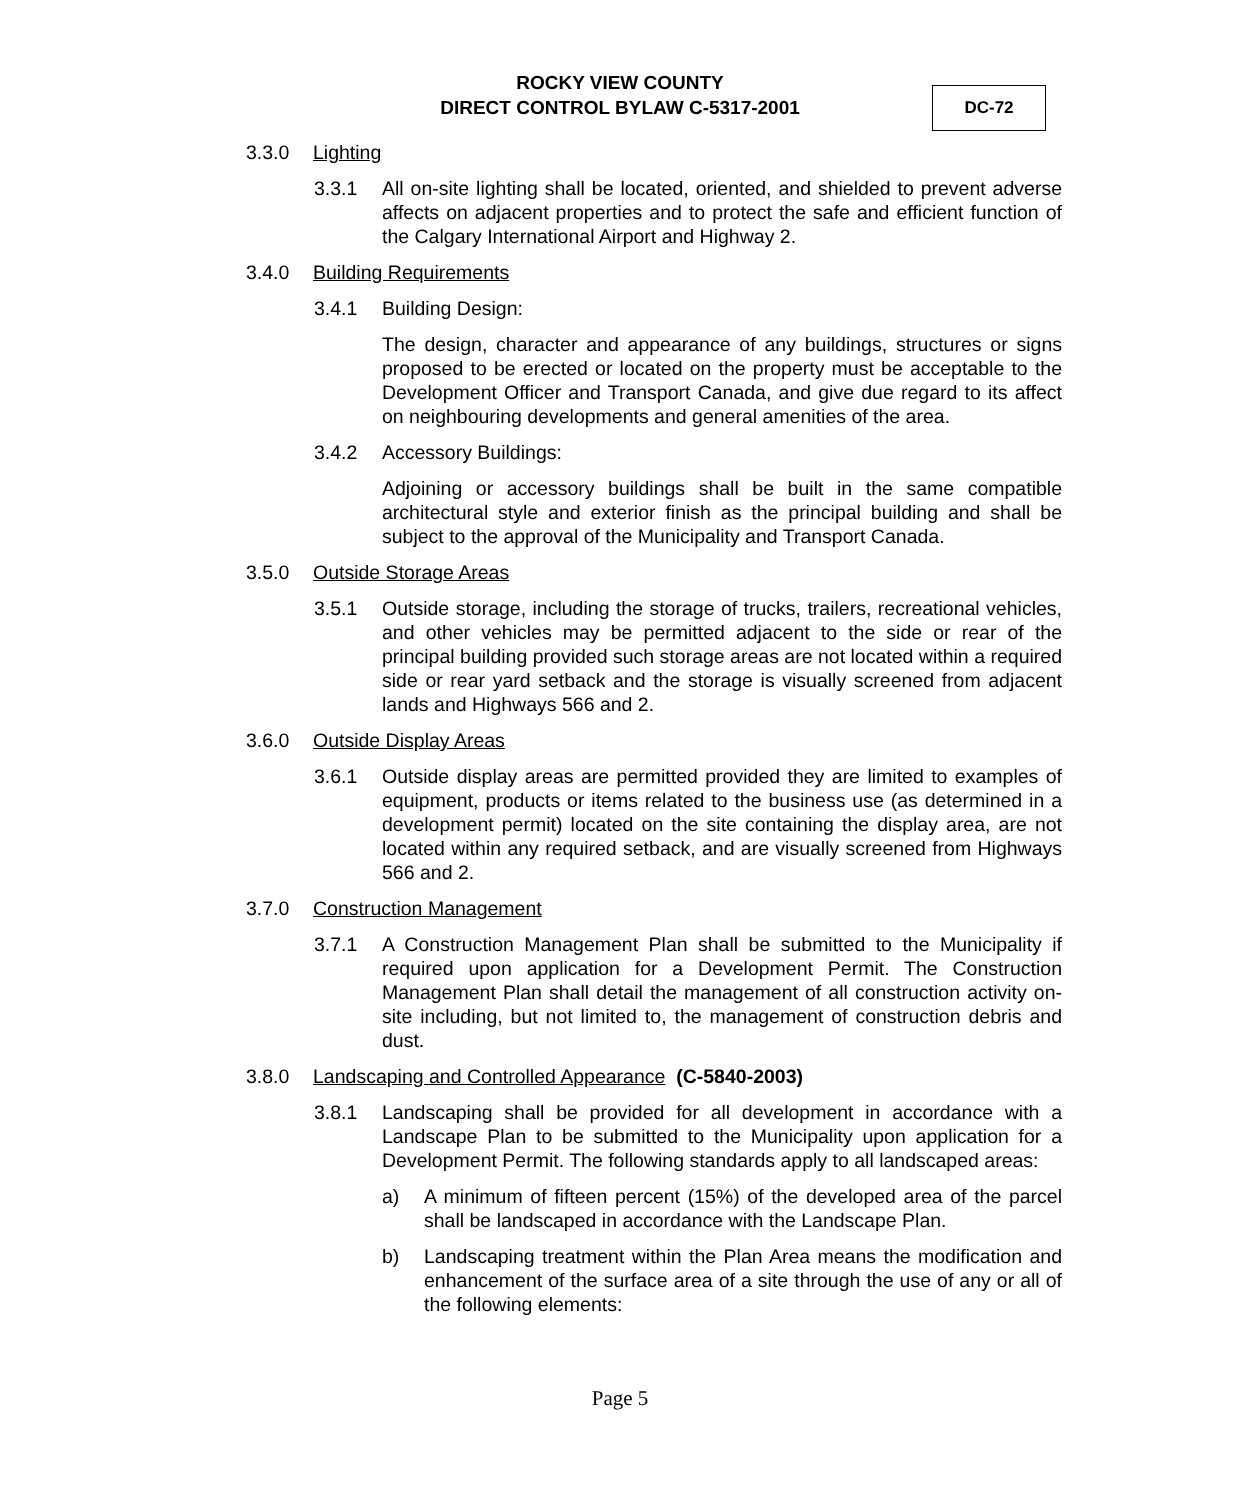ROCKY VIEW COUNTY
DIRECT CONTROL BYLAW C-5317-2001
DC-72
3.3.0 Lighting
3.3.1 All on-site lighting shall be located, oriented, and shielded to prevent adverse affects on adjacent properties and to protect the safe and efficient function of the Calgary International Airport and Highway 2.
3.4.0 Building Requirements
3.4.1 Building Design:
The design, character and appearance of any buildings, structures or signs proposed to be erected or located on the property must be acceptable to the Development Officer and Transport Canada, and give due regard to its affect on neighbouring developments and general amenities of the area.
3.4.2 Accessory Buildings:
Adjoining or accessory buildings shall be built in the same compatible architectural style and exterior finish as the principal building and shall be subject to the approval of the Municipality and Transport Canada.
3.5.0 Outside Storage Areas
3.5.1 Outside storage, including the storage of trucks, trailers, recreational vehicles, and other vehicles may be permitted adjacent to the side or rear of the principal building provided such storage areas are not located within a required side or rear yard setback and the storage is visually screened from adjacent lands and Highways 566 and 2.
3.6.0 Outside Display Areas
3.6.1 Outside display areas are permitted provided they are limited to examples of equipment, products or items related to the business use (as determined in a development permit) located on the site containing the display area, are not located within any required setback, and are visually screened from Highways 566 and 2.
3.7.0 Construction Management
3.7.1 A Construction Management Plan shall be submitted to the Municipality if required upon application for a Development Permit. The Construction Management Plan shall detail the management of all construction activity on-site including, but not limited to, the management of construction debris and dust.
3.8.0 Landscaping and Controlled Appearance (C-5840-2003)
3.8.1 Landscaping shall be provided for all development in accordance with a Landscape Plan to be submitted to the Municipality upon application for a Development Permit. The following standards apply to all landscaped areas:
a) A minimum of fifteen percent (15%) of the developed area of the parcel shall be landscaped in accordance with the Landscape Plan.
b) Landscaping treatment within the Plan Area means the modification and enhancement of the surface area of a site through the use of any or all of the following elements:
Page 5